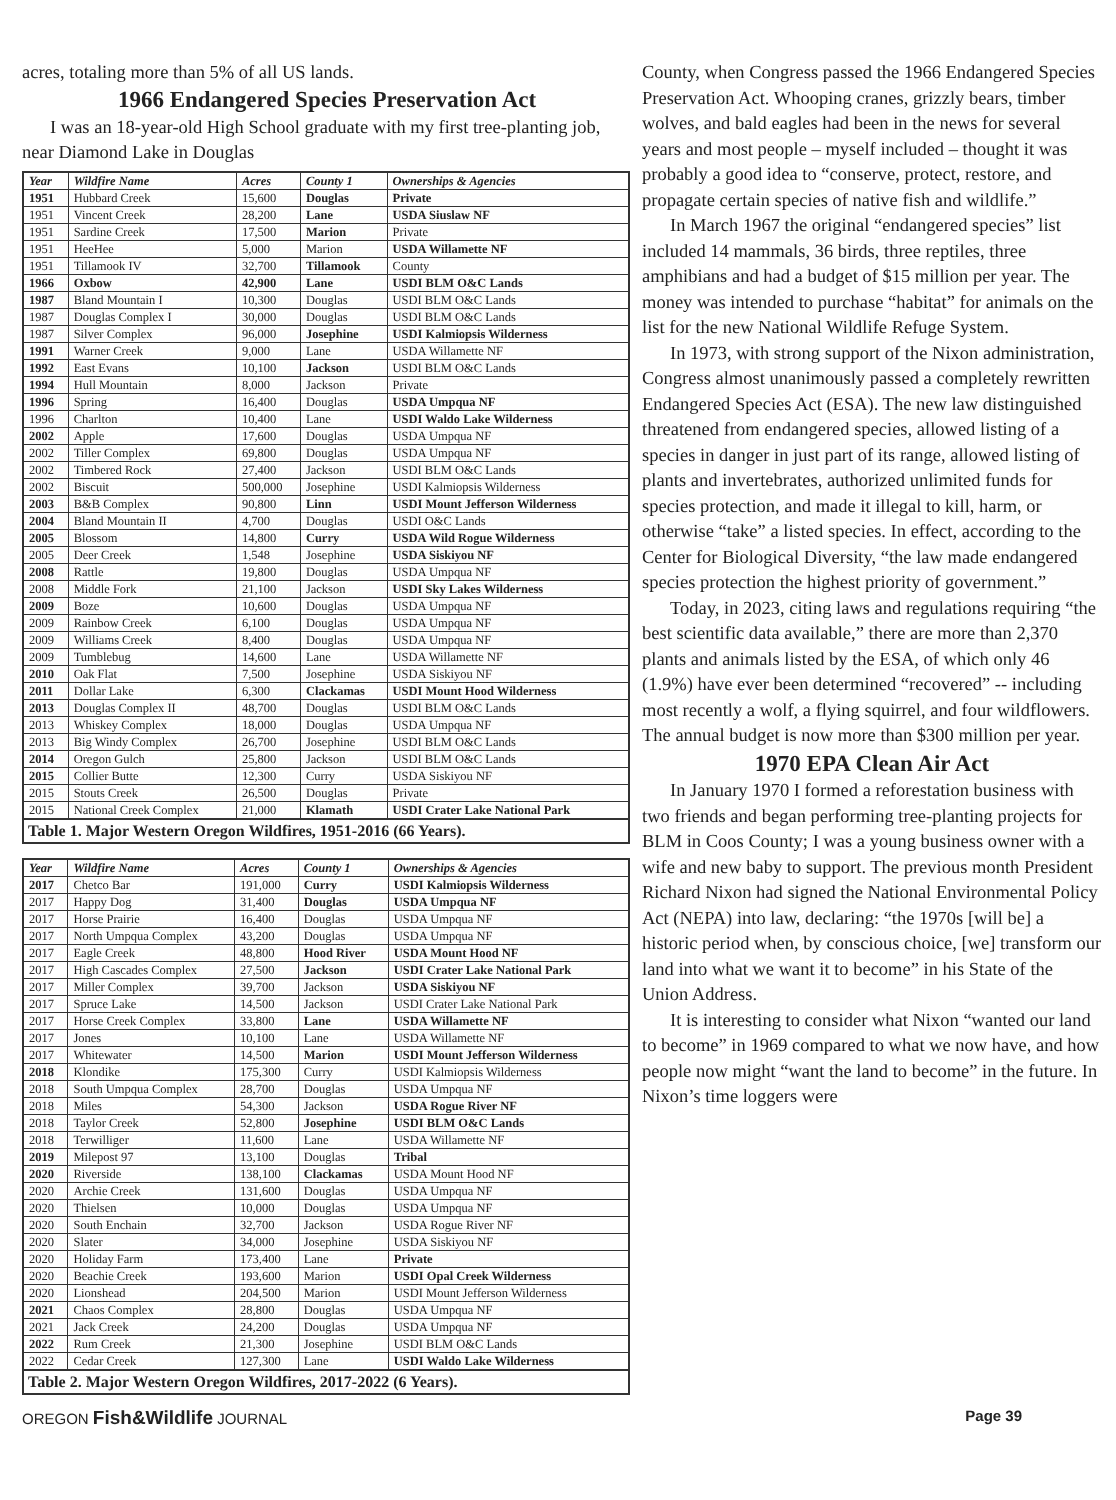acres, totaling more than 5% of all US lands.
1966 Endangered Species Preservation Act
I was an 18-year-old High School graduate with my first tree-planting job, near Diamond Lake in Douglas
Table 1. Major Western Oregon Wildfires, 1951-2016 (66 Years).
| Year | Wildfire Name | Acres | County 1 | Ownerships & Agencies |
| --- | --- | --- | --- | --- |
| 1951 | Hubbard Creek | 15,600 | Douglas | Private |
| 1951 | Vincent Creek | 28,200 | Lane | USDA Siuslaw NF |
| 1951 | Sardine Creek | 17,500 | Marion | Private |
| 1951 | HeeHee | 5,000 | Marion | USDA Willamette NF |
| 1951 | Tillamook IV | 32,700 | Tillamook | County |
| 1966 | Oxbow | 42,900 | Lane | USDI BLM O&C Lands |
| 1987 | Bland Mountain I | 10,300 | Douglas | USDI BLM O&C Lands |
| 1987 | Douglas Complex I | 30,000 | Douglas | USDI BLM O&C Lands |
| 1987 | Silver Complex | 96,000 | Josephine | USDI Kalmiopsis Wilderness |
| 1991 | Warner Creek | 9,000 | Lane | USDA Willamette NF |
| 1992 | East Evans | 10,100 | Jackson | USDI BLM O&C Lands |
| 1994 | Hull Mountain | 8,000 | Jackson | Private |
| 1996 | Spring | 16,400 | Douglas | USDA Umpqua NF |
| 1996 | Charlton | 10,400 | Lane | USDI Waldo Lake Wilderness |
| 2002 | Apple | 17,600 | Douglas | USDA Umpqua NF |
| 2002 | Tiller Complex | 69,800 | Douglas | USDA Umpqua NF |
| 2002 | Timbered Rock | 27,400 | Jackson | USDI BLM O&C Lands |
| 2002 | Biscuit | 500,000 | Josephine | USDI Kalmiopsis Wilderness |
| 2003 | B&B Complex | 90,800 | Linn | USDI Mount Jefferson Wilderness |
| 2004 | Bland Mountain II | 4,700 | Douglas | USDI O&C Lands |
| 2005 | Blossom | 14,800 | Curry | USDA Wild Rogue Wilderness |
| 2005 | Deer Creek | 1,548 | Josephine | USDA Siskiyou NF |
| 2008 | Rattle | 19,800 | Douglas | USDA Umpqua NF |
| 2008 | Middle Fork | 21,100 | Jackson | USDI Sky Lakes Wilderness |
| 2009 | Boze | 10,600 | Douglas | USDA Umpqua NF |
| 2009 | Rainbow Creek | 6,100 | Douglas | USDA Umpqua NF |
| 2009 | Williams Creek | 8,400 | Douglas | USDA Umpqua NF |
| 2009 | Tumblebug | 14,600 | Lane | USDA Willamette NF |
| 2010 | Oak Flat | 7,500 | Josephine | USDA Siskiyou NF |
| 2011 | Dollar Lake | 6,300 | Clackamas | USDI Mount Hood Wilderness |
| 2013 | Douglas Complex II | 48,700 | Douglas | USDI BLM O&C Lands |
| 2013 | Whiskey Complex | 18,000 | Douglas | USDA Umpqua NF |
| 2013 | Big Windy Complex | 26,700 | Josephine | USDI BLM O&C Lands |
| 2014 | Oregon Gulch | 25,800 | Jackson | USDI BLM O&C Lands |
| 2015 | Collier Butte | 12,300 | Curry | USDA Siskiyou NF |
| 2015 | Stouts Creek | 26,500 | Douglas | Private |
| 2015 | National Creek Complex | 21,000 | Klamath | USDI Crater Lake National Park |
Table 2. Major Western Oregon Wildfires, 2017-2022 (6 Years).
| Year | Wildfire Name | Acres | County 1 | Ownerships & Agencies |
| --- | --- | --- | --- | --- |
| 2017 | Chetco Bar | 191,000 | Curry | USDI Kalmiopsis Wilderness |
| 2017 | Happy Dog | 31,400 | Douglas | USDA Umpqua NF |
| 2017 | Horse Prairie | 16,400 | Douglas | USDA Umpqua NF |
| 2017 | North Umpqua Complex | 43,200 | Douglas | USDA Umpqua NF |
| 2017 | Eagle Creek | 48,800 | Hood River | USDA Mount Hood NF |
| 2017 | High Cascades Complex | 27,500 | Jackson | USDI Crater Lake National Park |
| 2017 | Miller Complex | 39,700 | Jackson | USDA Siskiyou NF |
| 2017 | Spruce Lake | 14,500 | Jackson | USDI Crater Lake National Park |
| 2017 | Horse Creek Complex | 33,800 | Lane | USDA Willamette NF |
| 2017 | Jones | 10,100 | Lane | USDA Willamette NF |
| 2017 | Whitewater | 14,500 | Marion | USDI Mount Jefferson Wilderness |
| 2018 | Klondike | 175,300 | Curry | USDI Kalmiopsis Wilderness |
| 2018 | South Umpqua Complex | 28,700 | Douglas | USDA Umpqua NF |
| 2018 | Miles | 54,300 | Jackson | USDA Rogue River NF |
| 2018 | Taylor Creek | 52,800 | Josephine | USDI BLM O&C Lands |
| 2018 | Terwilliger | 11,600 | Lane | USDA Willamette NF |
| 2019 | Milepost 97 | 13,100 | Douglas | Tribal |
| 2020 | Riverside | 138,100 | Clackamas | USDA Mount Hood NF |
| 2020 | Archie Creek | 131,600 | Douglas | USDA Umpqua NF |
| 2020 | Thielsen | 10,000 | Douglas | USDA Umpqua NF |
| 2020 | South Enchain | 32,700 | Jackson | USDA Rogue River NF |
| 2020 | Slater | 34,000 | Josephine | USDA Siskiyou NF |
| 2020 | Holiday Farm | 173,400 | Lane | Private |
| 2020 | Beachie Creek | 193,600 | Marion | USDI Opal Creek Wilderness |
| 2020 | Lionshead | 204,500 | Marion | USDI Mount Jefferson Wilderness |
| 2021 | Chaos Complex | 28,800 | Douglas | USDA Umpqua NF |
| 2021 | Jack Creek | 24,200 | Douglas | USDA Umpqua NF |
| 2022 | Rum Creek | 21,300 | Josephine | USDI BLM O&C Lands |
| 2022 | Cedar Creek | 127,300 | Lane | USDI Waldo Lake Wilderness |
County, when Congress passed the 1966 Endangered Species Preservation Act. Whooping cranes, grizzly bears, timber wolves, and bald eagles had been in the news for several years and most people – myself included – thought it was probably a good idea to “conserve, protect, restore, and propagate certain species of native fish and wildlife.”
In March 1967 the original “endangered species” list included 14 mammals, 36 birds, three reptiles, three amphibians and had a budget of $15 million per year. The money was intended to purchase “habitat” for animals on the list for the new National Wildlife Refuge System.
In 1973, with strong support of the Nixon administration, Congress almost unanimously passed a completely rewritten Endangered Species Act (ESA). The new law distinguished threatened from endangered species, allowed listing of a species in danger in just part of its range, allowed listing of plants and invertebrates, authorized unlimited funds for species protection, and made it illegal to kill, harm, or otherwise “take” a listed species. In effect, according to the Center for Biological Diversity, “the law made endangered species protection the highest priority of government.”
Today, in 2023, citing laws and regulations requiring “the best scientific data available,” there are more than 2,370 plants and animals listed by the ESA, of which only 46 (1.9%) have ever been determined “recovered” -- including most recently a wolf, a flying squirrel, and four wildflowers. The annual budget is now more than $300 million per year.
1970 EPA Clean Air Act
In January 1970 I formed a reforestation business with two friends and began performing tree-planting projects for BLM in Coos County; I was a young business owner with a wife and new baby to support. The previous month President Richard Nixon had signed the National Environmental Policy Act (NEPA) into law, declaring: “the 1970s [will be] a historic period when, by conscious choice, [we] transform our land into what we want it to become” in his State of the Union Address.
It is interesting to consider what Nixon “wanted our land to become” in 1969 compared to what we now have, and how people now might “want the land to become” in the future. In Nixon’s time loggers were
OREGON Fish&Wildlife JOURNAL Page 39